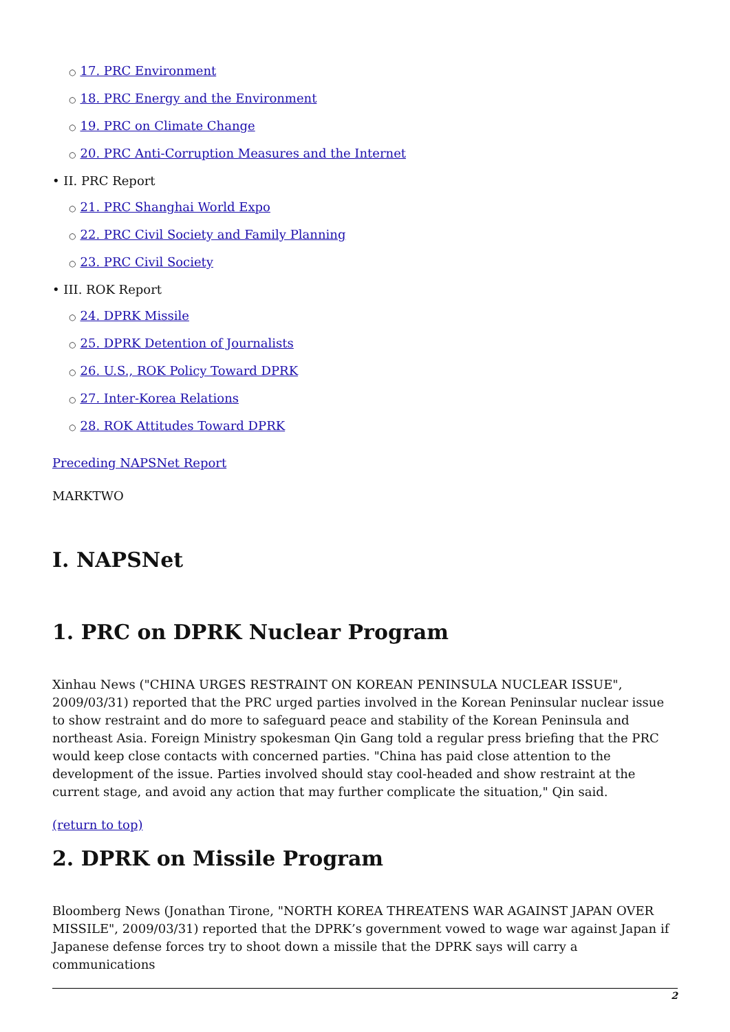○ 17. PRC Environment
○ 18. PRC Energy and the Environment
○ 19. PRC on Climate Change
○ 20. PRC Anti-Corruption Measures and the Internet
• II. PRC Report
○ 21. PRC Shanghai World Expo
○ 22. PRC Civil Society and Family Planning
○ 23. PRC Civil Society
• III. ROK Report
○ 24. DPRK Missile
○ 25. DPRK Detention of Journalists
○ 26. U.S., ROK Policy Toward DPRK
○ 27. Inter-Korea Relations
○ 28. ROK Attitudes Toward DPRK
Preceding NAPSNet Report
MARKTWO
I. NAPSNet
1. PRC on DPRK Nuclear Program
Xinhau News ("CHINA URGES RESTRAINT ON KOREAN PENINSULA NUCLEAR ISSUE", 2009/03/31) reported that the PRC urged parties involved in the Korean Peninsular nuclear issue to show restraint and do more to safeguard peace and stability of the Korean Peninsula and northeast Asia. Foreign Ministry spokesman Qin Gang told a regular press briefing that the PRC would keep close contacts with concerned parties. "China has paid close attention to the development of the issue. Parties involved should stay cool-headed and show restraint at the current stage, and avoid any action that may further complicate the situation," Qin said.
(return to top)
2. DPRK on Missile Program
Bloomberg News (Jonathan Tirone, "NORTH KOREA THREATENS WAR AGAINST JAPAN OVER MISSILE", 2009/03/31) reported that the DPRK’s government vowed to wage war against Japan if Japanese defense forces try to shoot down a missile that the DPRK says will carry a communications
2